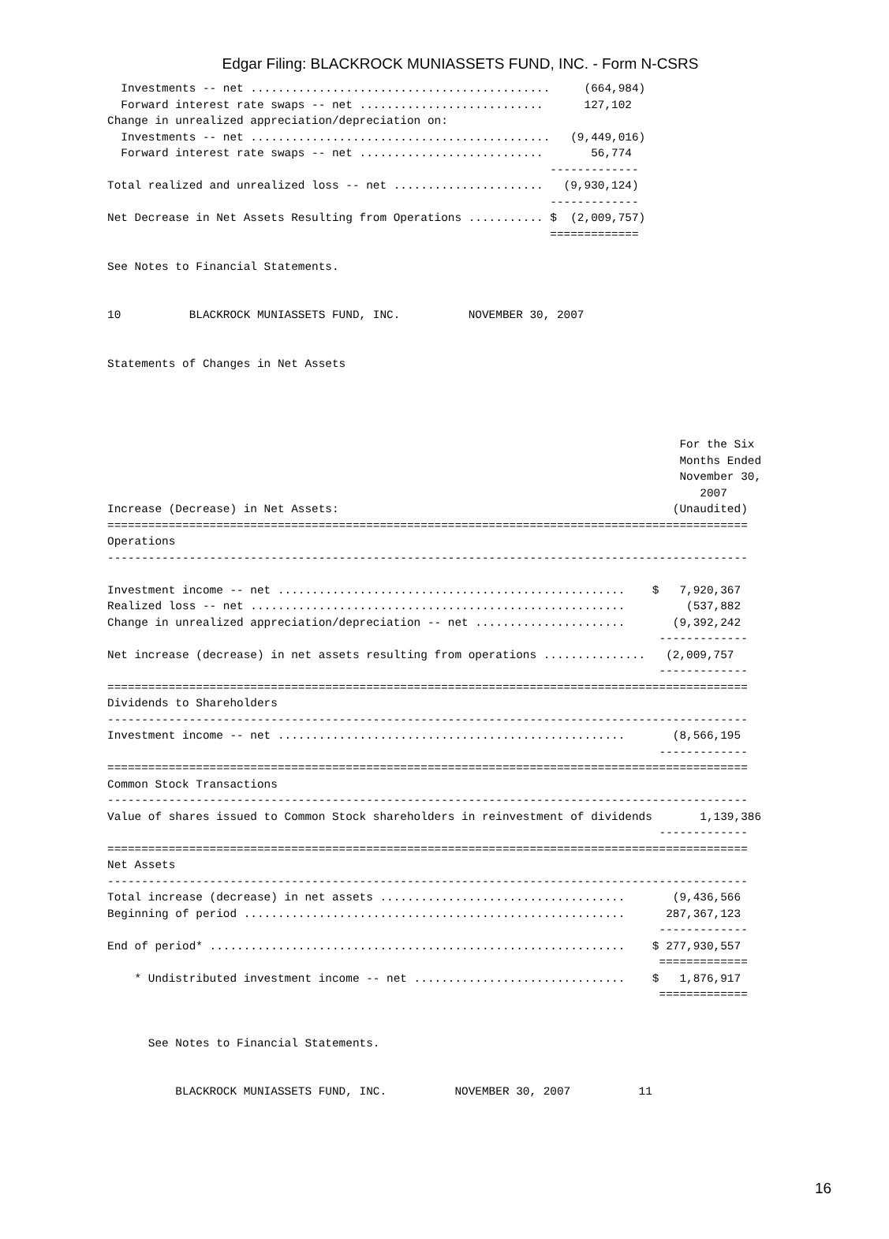Edgar Filing: BLACKROCK MUNIASSETS FUND, INC. - Form N-CSRS
  Investments -- net ............................................     (664,984)
  Forward interest rate swaps -- net ...........................      127,102
Change in unrealized appreciation/depreciation on:
  Investments -- net ............................................   (9,449,016)
  Forward interest rate swaps -- net ...........................       56,774
                                                                 -------------
Total realized and unrealized loss -- net ......................   (9,930,124)
                                                                 -------------
Net Decrease in Net Assets Resulting from Operations ........... $  (2,009,757)
                                                                 =============

See Notes to Financial Statements.


10          BLACKROCK MUNIASSETS FUND, INC.          NOVEMBER 30, 2007


Statements of Changes in Net Assets




                                                                                    For the Six
                                                                                    Months Ended
                                                                                    November 30,
                                                                                       2007
Increase (Decrease) in Net Assets:                                                 (Unaudited)
==============================================================================================
Operations
----------------------------------------------------------------------------------------------

Investment income -- net ...................................................    $   7,920,367
Realized loss -- net .......................................................         (537,882
Change in unrealized appreciation/depreciation -- net ......................       (9,392,242
                                                                                 -------------
Net increase (decrease) in net assets resulting from operations ...............   (2,009,757
                                                                                 -------------
==============================================================================================
Dividends to Shareholders
----------------------------------------------------------------------------------------------
Investment income -- net ...................................................       (8,566,195
                                                                                 -------------
==============================================================================================
Common Stock Transactions
----------------------------------------------------------------------------------------------
Value of shares issued to Common Stock shareholders in reinvestment of dividends       1,139,386
                                                                                 -------------
==============================================================================================
Net Assets
----------------------------------------------------------------------------------------------
Total increase (decrease) in net assets ....................................       (9,436,566
Beginning of period ........................................................      287,367,123
                                                                                 -------------
End of period* .............................................................    $ 277,930,557
                                                                                 =============
    * Undistributed investment income -- net ...............................    $   1,876,917
                                                                                 =============


      See Notes to Financial Statements.


          BLACKROCK MUNIASSETS FUND, INC.          NOVEMBER 30, 2007          11
16